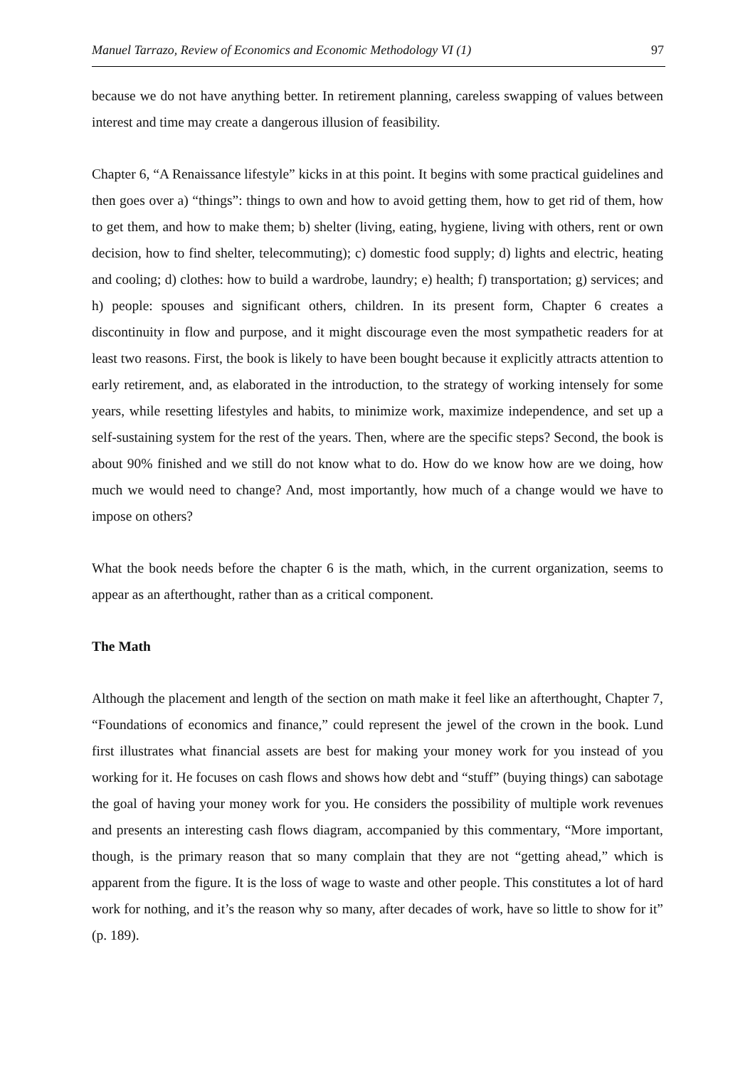Manuel Tarrazo, Review of Economics and Economic Methodology VI (1) 97
because we do not have anything better. In retirement planning, careless swapping of values between interest and time may create a dangerous illusion of feasibility.
Chapter 6, “A Renaissance lifestyle” kicks in at this point. It begins with some practical guidelines and then goes over a) “things”: things to own and how to avoid getting them, how to get rid of them, how to get them, and how to make them; b) shelter (living, eating, hygiene, living with others, rent or own decision, how to find shelter, telecommuting); c) domestic food supply; d) lights and electric, heating and cooling; d) clothes: how to build a wardrobe, laundry; e) health; f) transportation; g) services; and h) people: spouses and significant others, children. In its present form, Chapter 6 creates a discontinuity in flow and purpose, and it might discourage even the most sympathetic readers for at least two reasons. First, the book is likely to have been bought because it explicitly attracts attention to early retirement, and, as elaborated in the introduction, to the strategy of working intensely for some years, while resetting lifestyles and habits, to minimize work, maximize independence, and set up a self-sustaining system for the rest of the years. Then, where are the specific steps? Second, the book is about 90% finished and we still do not know what to do. How do we know how are we doing, how much we would need to change? And, most importantly, how much of a change would we have to impose on others?
What the book needs before the chapter 6 is the math, which, in the current organization, seems to appear as an afterthought, rather than as a critical component.
The Math
Although the placement and length of the section on math make it feel like an afterthought, Chapter 7, “Foundations of economics and finance,” could represent the jewel of the crown in the book. Lund first illustrates what financial assets are best for making your money work for you instead of you working for it. He focuses on cash flows and shows how debt and “stuff” (buying things) can sabotage the goal of having your money work for you. He considers the possibility of multiple work revenues and presents an interesting cash flows diagram, accompanied by this commentary, “More important, though, is the primary reason that so many complain that they are not “getting ahead,” which is apparent from the figure. It is the loss of wage to waste and other people. This constitutes a lot of hard work for nothing, and it’s the reason why so many, after decades of work, have so little to show for it” (p. 189).